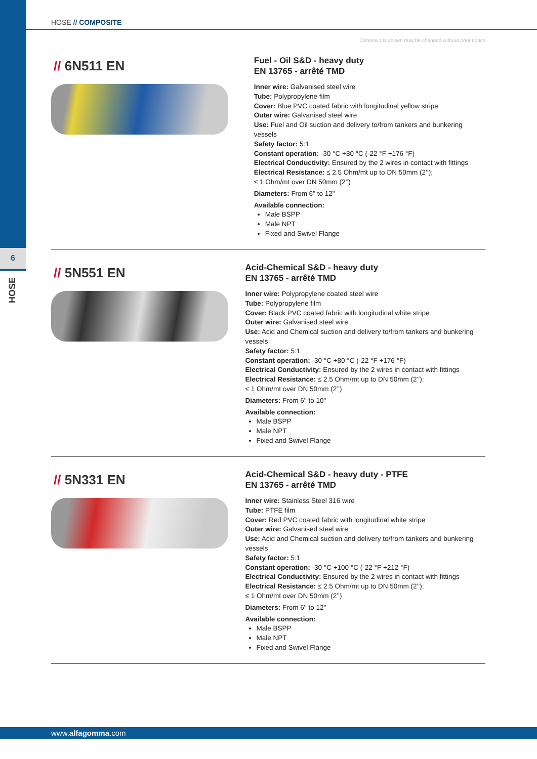6
HOSE
HOSE // COMPOSITE
Dimensions shown may be changed without prior notice
// 6N511 EN
Fuel - Oil S&D - heavy duty
EN 13765 - arrêté TMD
Inner wire: Galvanised steel wire
Tube: Polypropylene film
Cover: Blue PVC coated fabric with longitudinal yellow stripe
Outer wire: Galvanised steel wire
Use: Fuel and Oil suction and delivery to/from tankers and bunkering vessels
Safety factor: 5:1
Constant operation: -30 °C +80 °C (-22 °F +176 °F)
Electrical Conductivity: Ensured by the 2 wires in contact with fittings
Electrical Resistance: ≤ 2.5 Ohm/mt up to DN 50mm (2’’);
≤ 1 Ohm/mt over DN 50mm (2’’)
Diameters: From 6" to 12"
Available connection:
Male BSPP
Male NPT
Fixed and Swivel Flange
// 5N551 EN
Acid-Chemical S&D - heavy duty
EN 13765 - arrêté TMD
Inner wire: Polypropylene coated steel wire
Tube: Polypropylene film
Cover: Black PVC coated fabric with longitudinal white stripe
Outer wire: Galvanised steel wire
Use: Acid and Chemical suction and delivery to/from tankers and bunkering vessels
Safety factor: 5:1
Constant operation: -30 °C +80 °C (-22 °F +176 °F)
Electrical Conductivity: Ensured by the 2 wires in contact with fittings
Electrical Resistance: ≤ 2.5 Ohm/mt up to DN 50mm (2’’);
≤ 1 Ohm/mt over DN 50mm (2’’)
Diameters: From 6" to 10"
Available connection:
Male BSPP
Male NPT
Fixed and Swivel Flange
// 5N331 EN
Acid-Chemical S&D - heavy duty - PTFE
EN 13765 - arrêté TMD
Inner wire: Stainless Steel 316 wire
Tube: PTFE film
Cover: Red PVC coated fabric with longitudinal white stripe
Outer wire: Galvanised steel wire
Use: Acid and Chemical suction and delivery to/from tankers and bunkering vessels
Safety factor: 5:1
Constant operation: -30 °C +100 °C (-22 °F +212 °F)
Electrical Conductivity: Ensured by the 2 wires in contact with fittings
Electrical Resistance: ≤ 2.5 Ohm/mt up to DN 50mm (2’’);
≤ 1 Ohm/mt over DN 50mm (2’’)
Diameters: From 6" to 12"
Available connection:
Male BSPP
Male NPT
Fixed and Swivel Flange
www.alfagomma.com